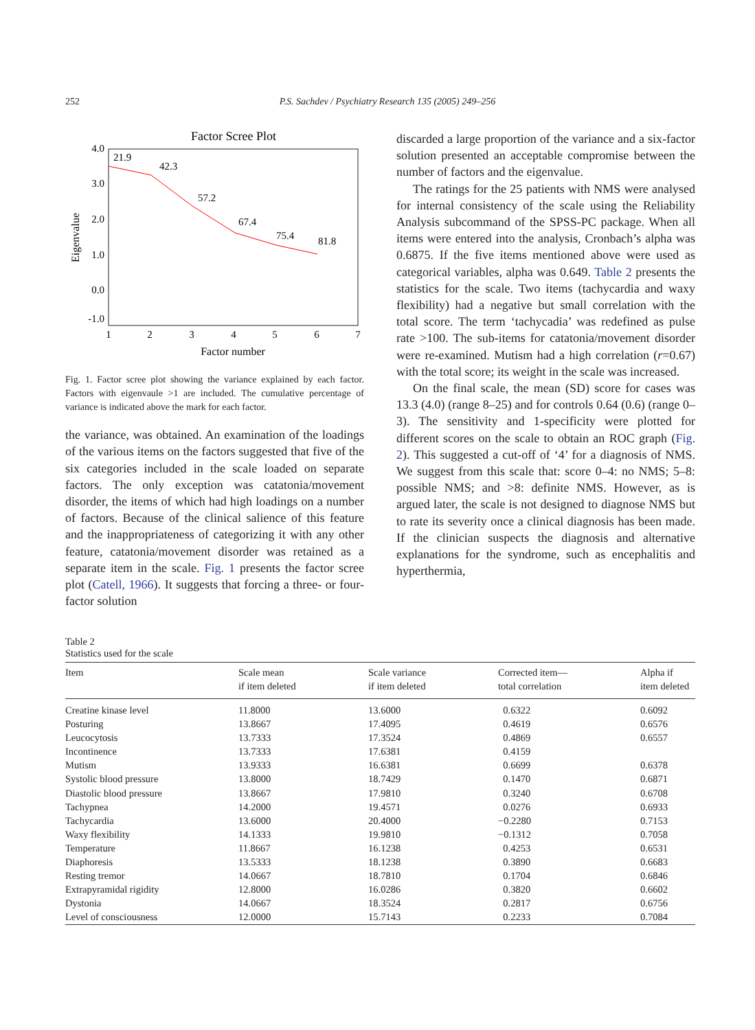252 P.S. Sachdev / Psychiatry Research 135 (2005) 249–256
Factor Scree Plot
4.0
3.0
2.0
1.0
0.0
-1.0
Eigenvalue
1
2
3
4
5
6
7
Factor number
21.9
42.3
57.2
67.4
75.4
81.8
Fig. 1. Factor scree plot showing the variance explained by each factor. Factors with eigenvaule >1 are included. The cumulative percentage of variance is indicated above the mark for each factor.
the variance, was obtained. An examination of the loadings of the various items on the factors suggested that five of the six categories included in the scale loaded on separate factors. The only exception was catatonia/movement disorder, the items of which had high loadings on a number of factors. Because of the clinical salience of this feature and the inappropriateness of categorizing it with any other feature, catatonia/movement disorder was retained as a separate item in the scale. Fig. 1 presents the factor scree plot (Catell, 1966). It suggests that forcing a three- or four-factor solution
discarded a large proportion of the variance and a six-factor solution presented an acceptable compromise between the number of factors and the eigenvalue.
The ratings for the 25 patients with NMS were analysed for internal consistency of the scale using the Reliability Analysis subcommand of the SPSS-PC package. When all items were entered into the analysis, Cronbach’s alpha was 0.6875. If the five items mentioned above were used as categorical variables, alpha was 0.649. Table 2 presents the statistics for the scale. Two items (tachycardia and waxy flexibility) had a negative but small correlation with the total score. The term ‘tachycadia’ was redefined as pulse rate >100. The sub-items for catatonia/movement disorder were re-examined. Mutism had a high correlation (r=0.67) with the total score; its weight in the scale was increased.
On the final scale, the mean (SD) score for cases was 13.3 (4.0) (range 8–25) and for controls 0.64 (0.6) (range 0–3). The sensitivity and 1-specificity were plotted for different scores on the scale to obtain an ROC graph (Fig. 2). This suggested a cut-off of ‘4’ for a diagnosis of NMS. We suggest from this scale that: score 0–4: no NMS; 5–8: possible NMS; and >8: definite NMS. However, as is argued later, the scale is not designed to diagnose NMS but to rate its severity once a clinical diagnosis has been made. If the clinician suspects the diagnosis and alternative explanations for the syndrome, such as encephalitis and hyperthermia,
Table 2
Statistics used for the scale
| Item | Scale mean if item deleted | Scale variance if item deleted | Corrected item— total correlation | Alpha if item deleted |
| --- | --- | --- | --- | --- |
| Creatine kinase level | 11.8000 | 13.6000 | 0.6322 | 0.6092 |
| Posturing | 13.8667 | 17.4095 | 0.4619 | 0.6576 |
| Leucocytosis | 13.7333 | 17.3524 | 0.4869 | 0.6557 |
| Incontinence | 13.7333 | 17.6381 | 0.4159 | |
| Mutism | 13.9333 | 16.6381 | 0.6699 | 0.6378 |
| Systolic blood pressure | 13.8000 | 18.7429 | 0.1470 | 0.6871 |
| Diastolic blood pressure | 13.8667 | 17.9810 | 0.3240 | 0.6708 |
| Tachypnea | 14.2000 | 19.4571 | 0.0276 | 0.6933 |
| Tachycardia | 13.6000 | 20.4000 | −0.2280 | 0.7153 |
| Waxy flexibility | 14.1333 | 19.9810 | −0.1312 | 0.7058 |
| Temperature | 11.8667 | 16.1238 | 0.4253 | 0.6531 |
| Diaphoresis | 13.5333 | 18.1238 | 0.3890 | 0.6683 |
| Resting tremor | 14.0667 | 18.7810 | 0.1704 | 0.6846 |
| Extrapyramidal rigidity | 12.8000 | 16.0286 | 0.3820 | 0.6602 |
| Dystonia | 14.0667 | 18.3524 | 0.2817 | 0.6756 |
| Level of consciousness | 12.0000 | 15.7143 | 0.2233 | 0.7084 |